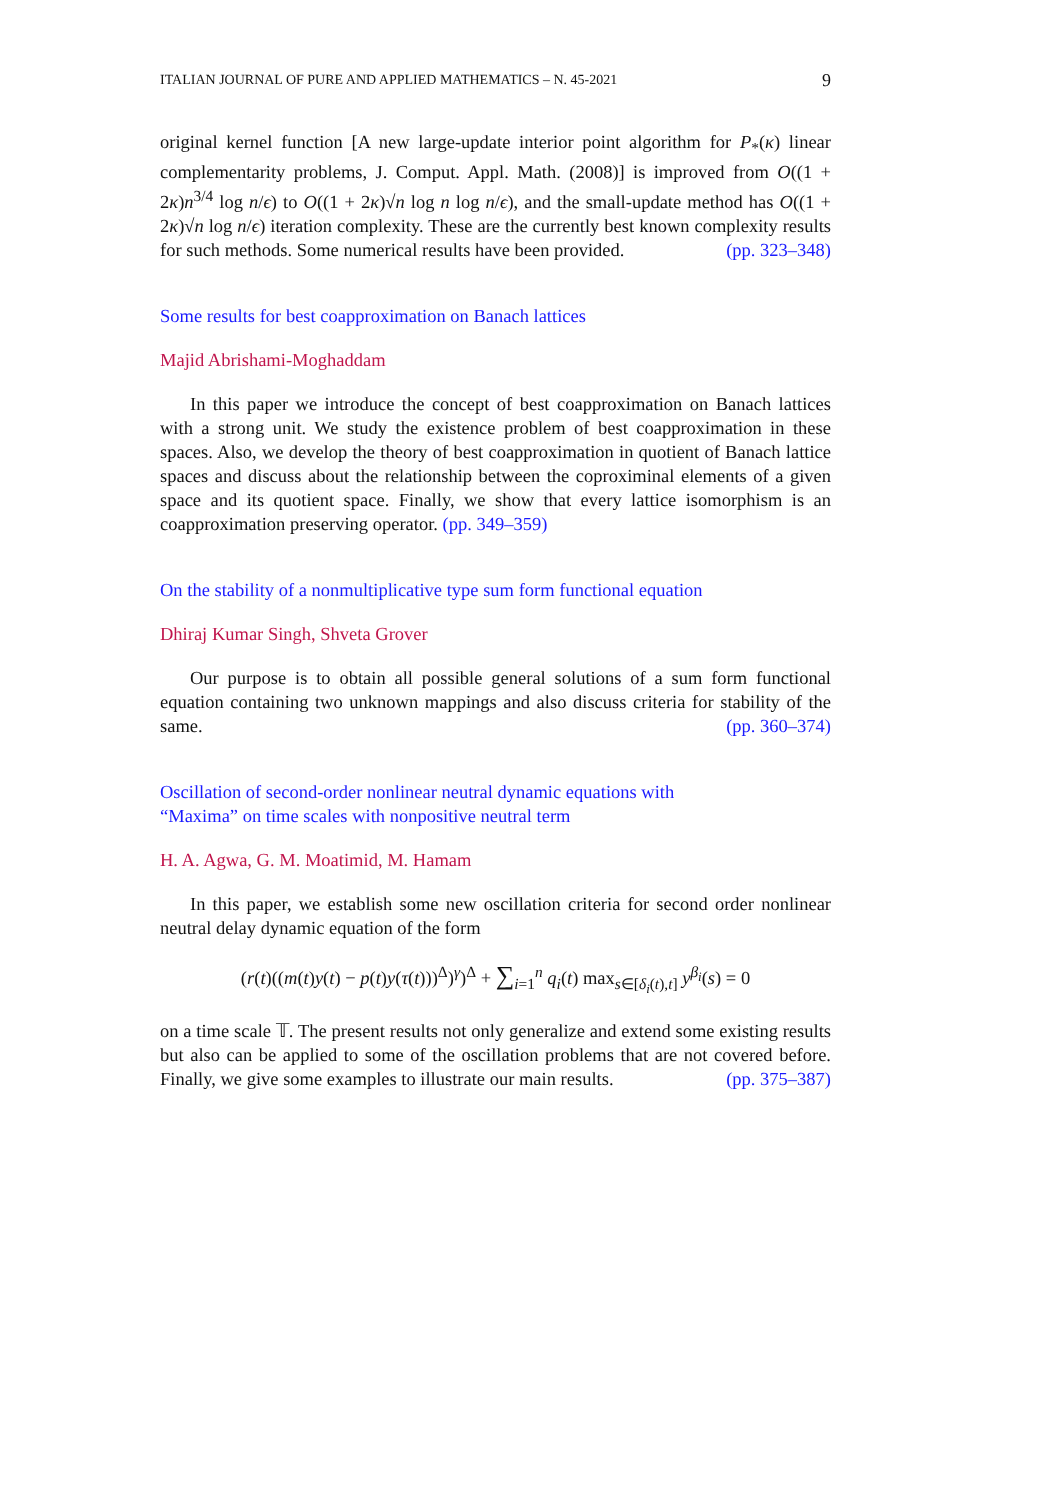ITALIAN JOURNAL OF PURE AND APPLIED MATHEMATICS – N. 45-2021 9
original kernel function [A new large-update interior point algorithm for P<sub>*</sub>(κ) linear complementarity problems, J. Comput. Appl. Math. (2008)] is improved from O((1 + 2κ)n<sup>3/4</sup> log n/ϵ) to O((1 + 2κ)√n log n log n/ϵ), and the small-update method has O((1 + 2κ)√n log n/ϵ) iteration complexity. These are the currently best known complexity results for such methods. Some numerical results have been provided. (pp. 323–348)
Some results for best coapproximation on Banach lattices
Majid Abrishami-Moghaddam
In this paper we introduce the concept of best coapproximation on Banach lattices with a strong unit. We study the existence problem of best coapproximation in these spaces. Also, we develop the theory of best coapproximation in quotient of Banach lattice spaces and discuss about the relationship between the coproximinal elements of a given space and its quotient space. Finally, we show that every lattice isomorphism is an coapproximation preserving operator. (pp. 349–359)
On the stability of a nonmultiplicative type sum form functional equation
Dhiraj Kumar Singh, Shveta Grover
Our purpose is to obtain all possible general solutions of a sum form functional equation containing two unknown mappings and also discuss criteria for stability of the same. (pp. 360–374)
Oscillation of second-order nonlinear neutral dynamic equations with
“Maxima” on time scales with nonpositive neutral term
H. A. Agwa, G. M. Moatimid, M. Hamam
In this paper, we establish some new oscillation criteria for second order nonlinear neutral delay dynamic equation of the form
(r(t)((m(t)y(t) − p(t)y(τ(t)))<sup>Δ</sup>)<sup>γ</sup>)<sup>Δ</sup> + ∑<sub>i=1</sub><sup>n</sup> q<sub>i</sub>(t) max<sub>s∈[δ<sub>i</sub>(t),t]</sub> y<sup>β<sub>i</sub></sup>(s) = 0
on a time scale 𝕋. The present results not only generalize and extend some existing results but also can be applied to some of the oscillation problems that are not covered before. Finally, we give some examples to illustrate our main results. (pp. 375–387)